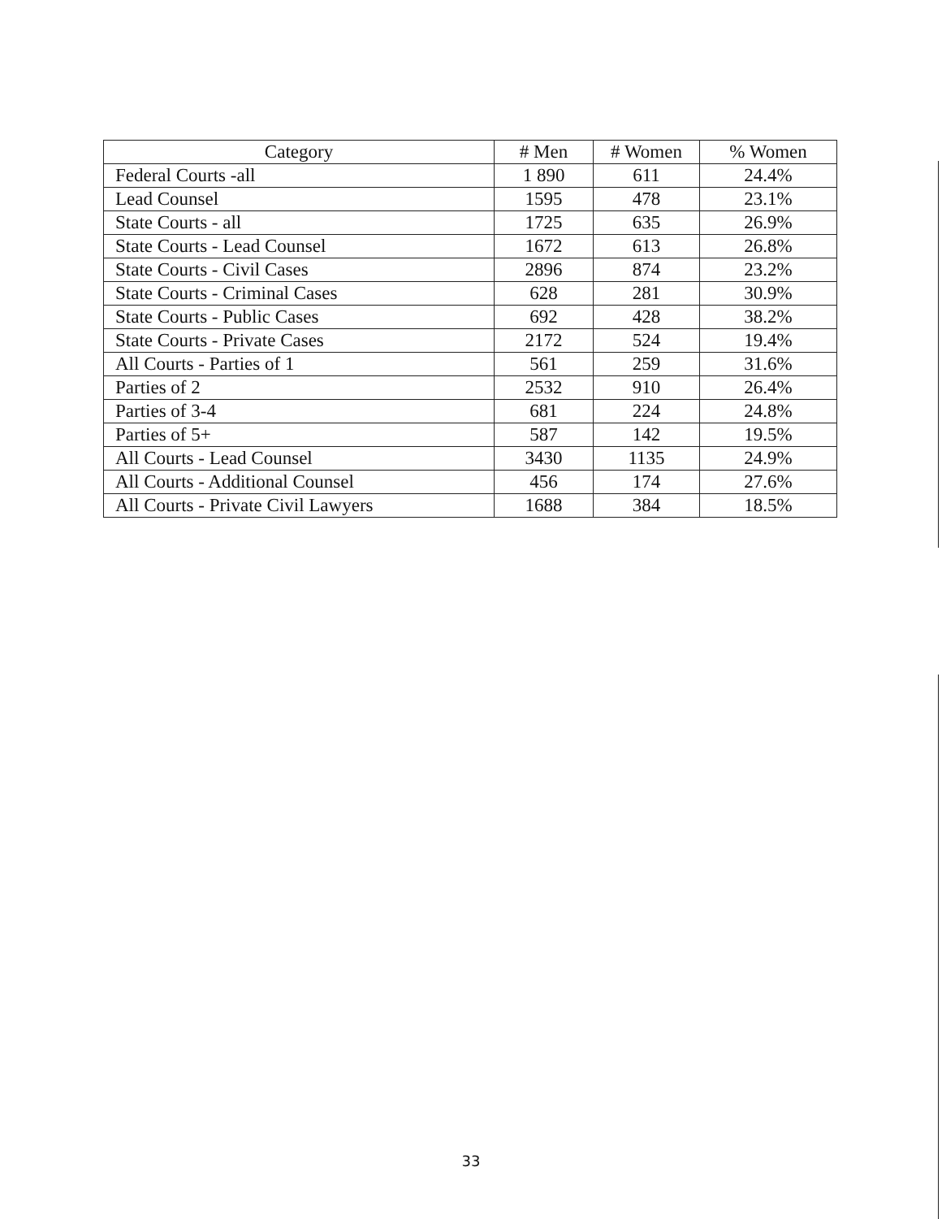| Category | # Men | # Women | % Women |
| --- | --- | --- | --- |
| Federal Courts -all | 1 890 | 611 | 24.4% |
| Lead Counsel | 1595 | 478 | 23.1% |
| State Courts - all | 1725 | 635 | 26.9% |
| State Courts - Lead Counsel | 1672 | 613 | 26.8% |
| State Courts - Civil Cases | 2896 | 874 | 23.2% |
| State Courts - Criminal Cases | 628 | 281 | 30.9% |
| State Courts - Public Cases | 692 | 428 | 38.2% |
| State Courts - Private Cases | 2172 | 524 | 19.4% |
| All Courts - Parties of 1 | 561 | 259 | 31.6% |
| Parties of 2 | 2532 | 910 | 26.4% |
| Parties of 3-4 | 681 | 224 | 24.8% |
| Parties of 5+ | 587 | 142 | 19.5% |
| All Courts - Lead Counsel | 3430 | 1135 | 24.9% |
| All Courts - Additional Counsel | 456 | 174 | 27.6% |
| All Courts - Private Civil Lawyers | 1688 | 384 | 18.5% |
33